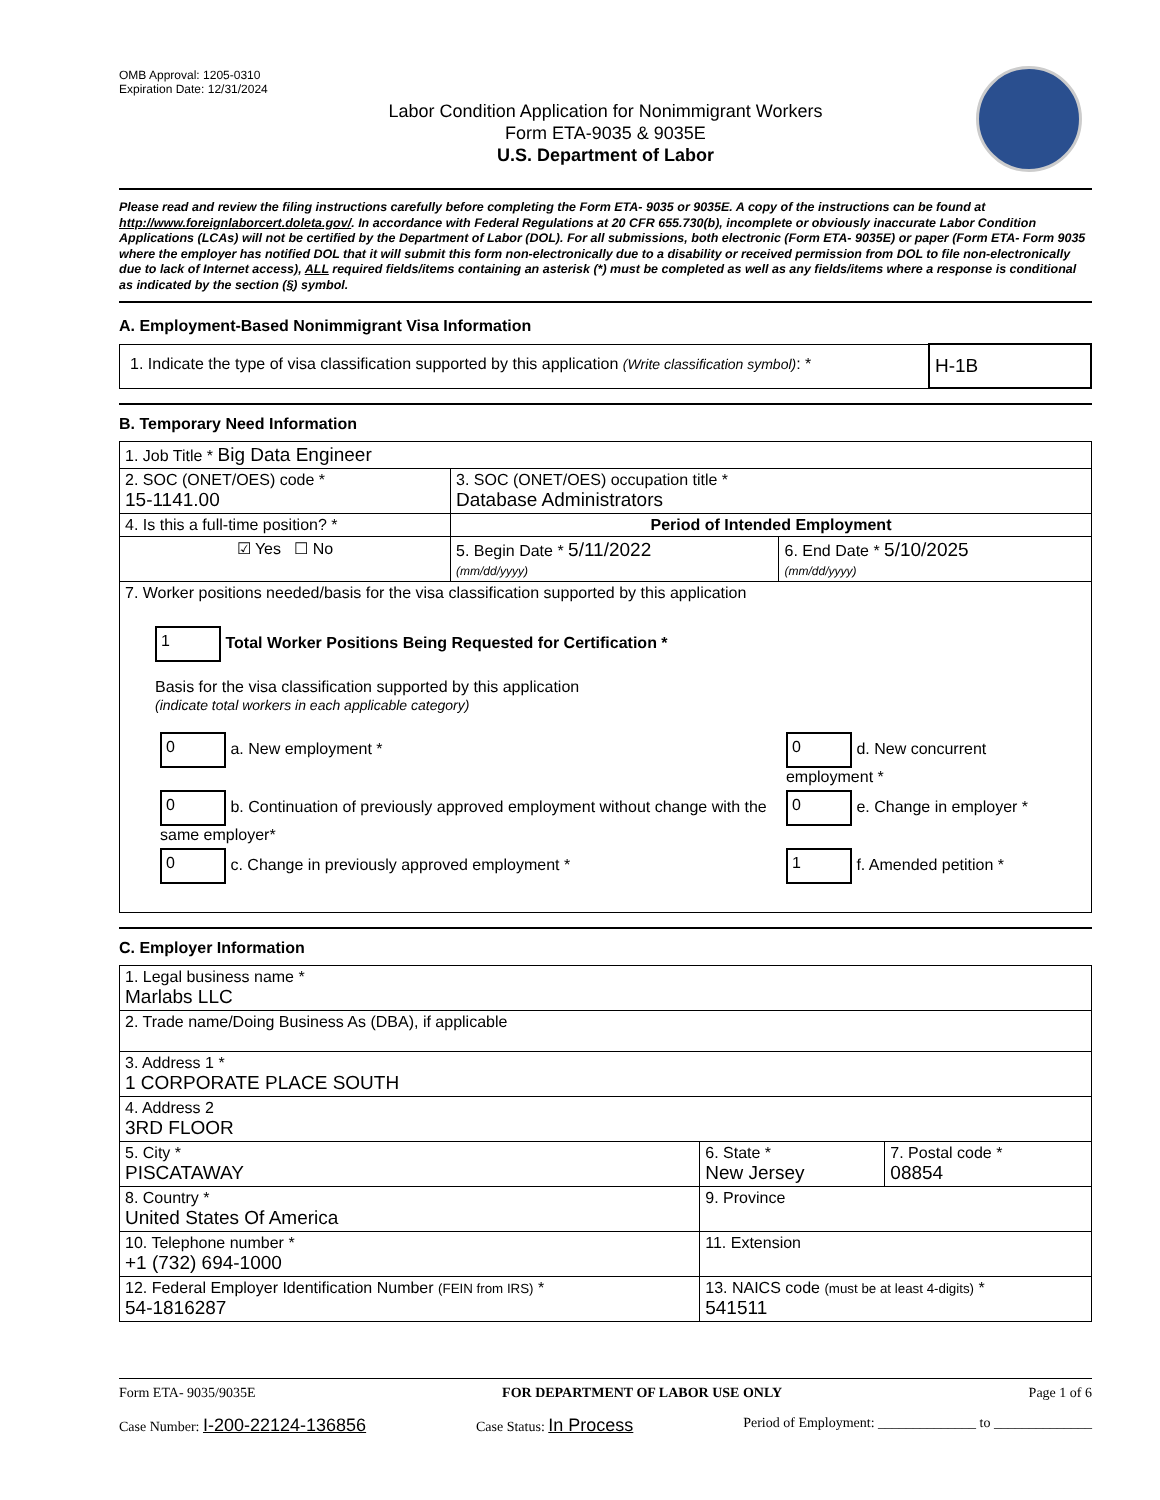OMB Approval: 1205-0310
Expiration Date: 12/31/2024
Labor Condition Application for Nonimmigrant Workers
Form ETA-9035 & 9035E
U.S. Department of Labor
Please read and review the filing instructions carefully before completing the Form ETA- 9035 or 9035E. A copy of the instructions can be found at http://www.foreignlaborcert.doleta.gov/. In accordance with Federal Regulations at 20 CFR 655.730(b), incomplete or obviously inaccurate Labor Condition Applications (LCAs) will not be certified by the Department of Labor (DOL). For all submissions, both electronic (Form ETA- 9035E) or paper (Form ETA- Form 9035 where the employer has notified DOL that it will submit this form non-electronically due to a disability or received permission from DOL to file non-electronically due to lack of Internet access), ALL required fields/items containing an asterisk (*) must be completed as well as any fields/items where a response is conditional as indicated by the section (§) symbol.
A. Employment-Based Nonimmigrant Visa Information
| 1. Indicate the type of visa classification supported by this application (Write classification symbol) : * | H-1B |
B. Temporary Need Information
| 1. Job Title * Big Data Engineer | | |
| 2. SOC (ONET/OES) code * 15-1141.00 | 3. SOC (ONET/OES) occupation title * Database Administrators | |
| 4. Is this a full-time position? * | Period of Intended Employment | |
| ☑ Yes ☐ No | 5. Begin Date * 5/11/2022 (mm/dd/yyyy) | 6. End Date * 5/10/2025 (mm/dd/yyyy) |
| 7. Worker positions needed/basis for the visa classification supported by this application 1 Total Worker Positions Being Requested for Certification * Basis for the visa classification supported by this application (indicate total workers in each applicable category) / 0 a. New employment * / 0 d. New concurrent employment * / / 0 b. Continuation of previously approved employment without change with the same employer* / 0 e. Change in employer * / / 0 c. Change in previously approved employment * / 1 f. Amended petition * / | | |
C. Employer Information
| 1. Legal business name * Marlabs LLC | | |
| 2. Trade name/Doing Business As (DBA), if applicable | | |
| 3. Address 1 * 1 CORPORATE PLACE SOUTH | | |
| 4. Address 2 3RD FLOOR | | |
| 5. City * PISCATAWAY | 6. State * New Jersey | 7. Postal code * 08854 |
| 8. Country * United States Of America | 9. Province | |
| 10. Telephone number * +1 (732) 694-1000 | 11. Extension | |
| 12. Federal Employer Identification Number (FEIN from IRS) * 54-1816287 | 13. NAICS code (must be at least 4-digits) * 541511 | |
Form ETA- 9035/9035E FOR DEPARTMENT OF LABOR USE ONLY Page 1 of 6
Case Number: I-200-22124-136856 Case Status: In Process Period of Employment: ______________ to ______________